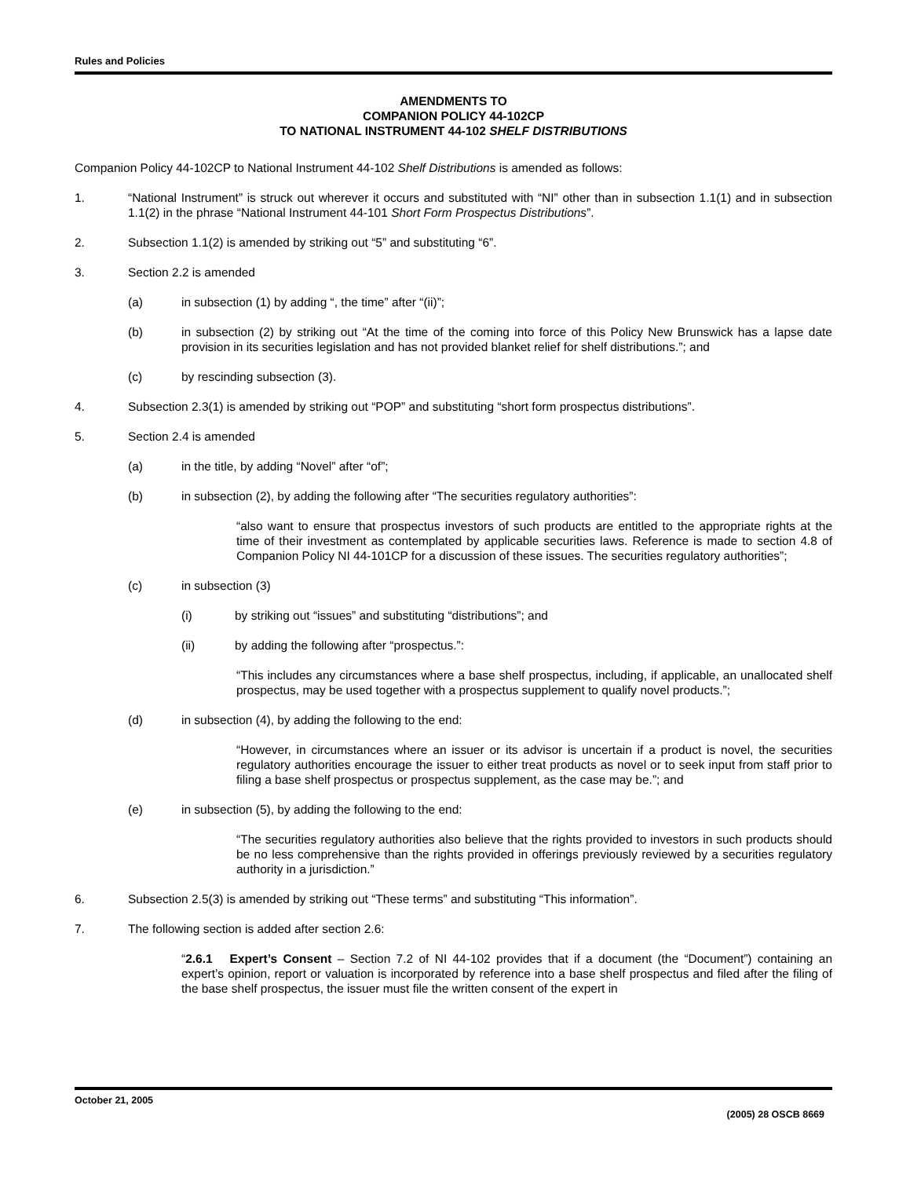Rules and Policies
AMENDMENTS TO
COMPANION POLICY 44-102CP
TO NATIONAL INSTRUMENT 44-102 SHELF DISTRIBUTIONS
Companion Policy 44-102CP to National Instrument 44-102 Shelf Distributions is amended as follows:
1. “National Instrument” is struck out wherever it occurs and substituted with “NI” other than in subsection 1.1(1) and in subsection 1.1(2) in the phrase “National Instrument 44-101 Short Form Prospectus Distributions”.
2. Subsection 1.1(2) is amended by striking out “5” and substituting “6”.
3. Section 2.2 is amended
(a) in subsection (1) by adding “, the time” after “(ii)”;
(b) in subsection (2) by striking out “At the time of the coming into force of this Policy New Brunswick has a lapse date provision in its securities legislation and has not provided blanket relief for shelf distributions.”; and
(c) by rescinding subsection (3).
4. Subsection 2.3(1) is amended by striking out “POP” and substituting “short form prospectus distributions”.
5. Section 2.4 is amended
(a) in the title, by adding “Novel” after “of”;
(b) in subsection (2), by adding the following after “The securities regulatory authorities”:
“also want to ensure that prospectus investors of such products are entitled to the appropriate rights at the time of their investment as contemplated by applicable securities laws. Reference is made to section 4.8 of Companion Policy NI 44-101CP for a discussion of these issues. The securities regulatory authorities”;
(c) in subsection (3)
(i) by striking out “issues” and substituting “distributions”; and
(ii) by adding the following after “prospectus.”:
“This includes any circumstances where a base shelf prospectus, including, if applicable, an unallocated shelf prospectus, may be used together with a prospectus supplement to qualify novel products.”;
(d) in subsection (4), by adding the following to the end:
“However, in circumstances where an issuer or its advisor is uncertain if a product is novel, the securities regulatory authorities encourage the issuer to either treat products as novel or to seek input from staff prior to filing a base shelf prospectus or prospectus supplement, as the case may be.”; and
(e) in subsection (5), by adding the following to the end:
“The securities regulatory authorities also believe that the rights provided to investors in such products should be no less comprehensive than the rights provided in offerings previously reviewed by a securities regulatory authority in a jurisdiction.”
6. Subsection 2.5(3) is amended by striking out “These terms” and substituting “This information”.
7. The following section is added after section 2.6:
“2.6.1 Expert’s Consent – Section 7.2 of NI 44-102 provides that if a document (the “Document”) containing an expert’s opinion, report or valuation is incorporated by reference into a base shelf prospectus and filed after the filing of the base shelf prospectus, the issuer must file the written consent of the expert in
October 21, 2005 (2005) 28 OSCB 8669